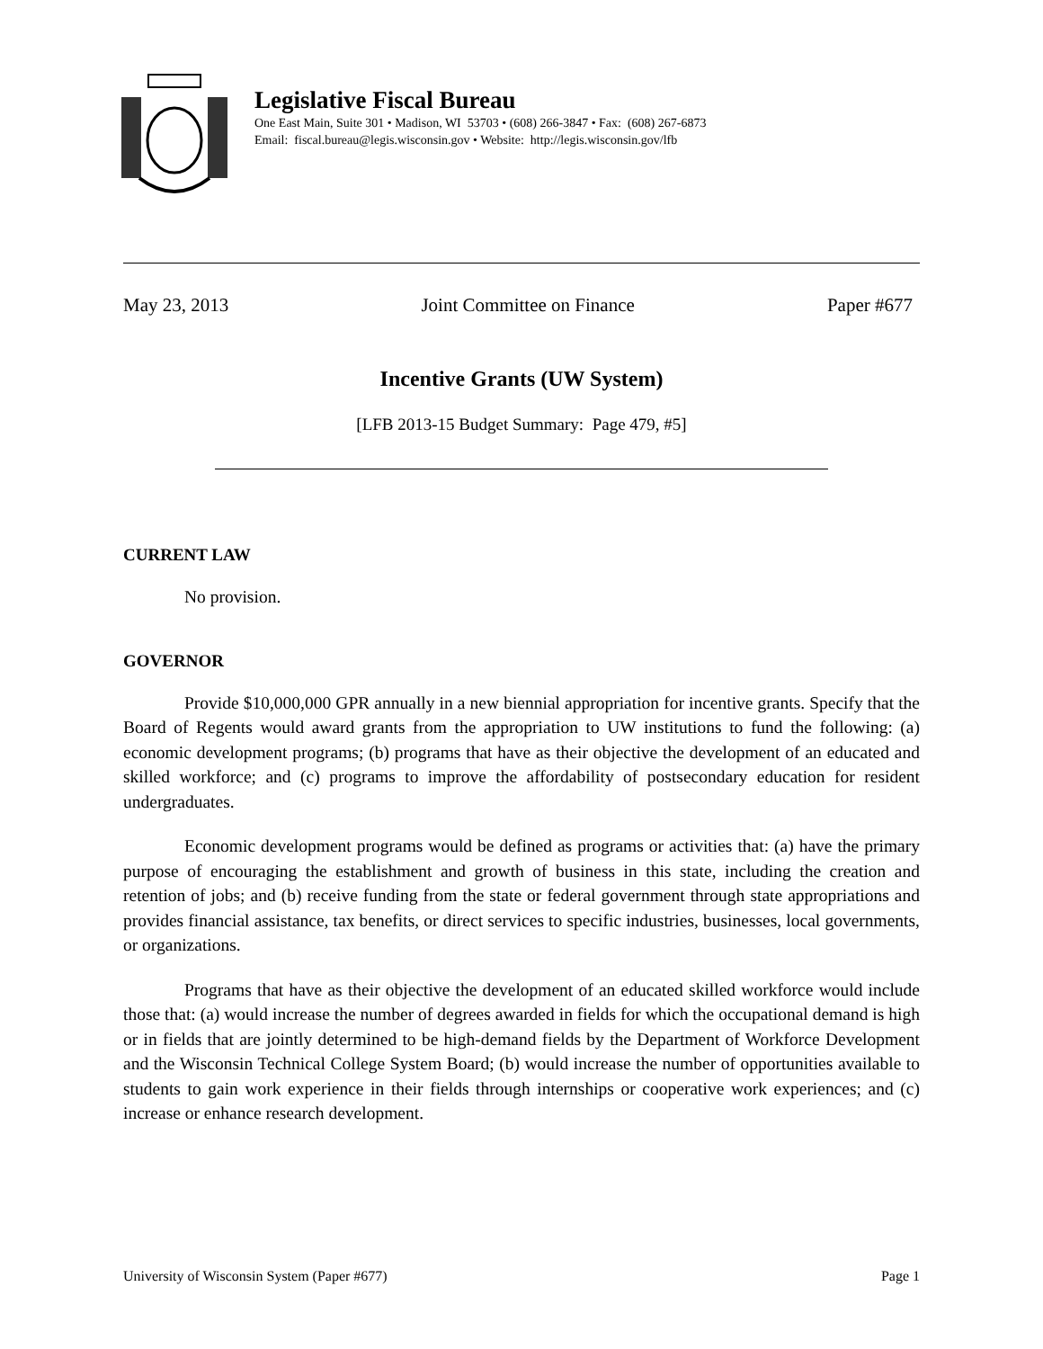Legislative Fiscal Bureau
One East Main, Suite 301 • Madison, WI 53703 • (608) 266-3847 • Fax: (608) 267-6873
Email: fiscal.bureau@legis.wisconsin.gov • Website: http://legis.wisconsin.gov/lfb
May 23, 2013 Joint Committee on Finance Paper #677
Incentive Grants (UW System)
[LFB 2013-15 Budget Summary: Page 479, #5]
CURRENT LAW
No provision.
GOVERNOR
Provide $10,000,000 GPR annually in a new biennial appropriation for incentive grants. Specify that the Board of Regents would award grants from the appropriation to UW institutions to fund the following: (a) economic development programs; (b) programs that have as their objective the development of an educated and skilled workforce; and (c) programs to improve the affordability of postsecondary education for resident undergraduates.
Economic development programs would be defined as programs or activities that: (a) have the primary purpose of encouraging the establishment and growth of business in this state, including the creation and retention of jobs; and (b) receive funding from the state or federal government through state appropriations and provides financial assistance, tax benefits, or direct services to specific industries, businesses, local governments, or organizations.
Programs that have as their objective the development of an educated skilled workforce would include those that: (a) would increase the number of degrees awarded in fields for which the occupational demand is high or in fields that are jointly determined to be high-demand fields by the Department of Workforce Development and the Wisconsin Technical College System Board; (b) would increase the number of opportunities available to students to gain work experience in their fields through internships or cooperative work experiences; and (c) increase or enhance research development.
University of Wisconsin System (Paper #677) Page 1